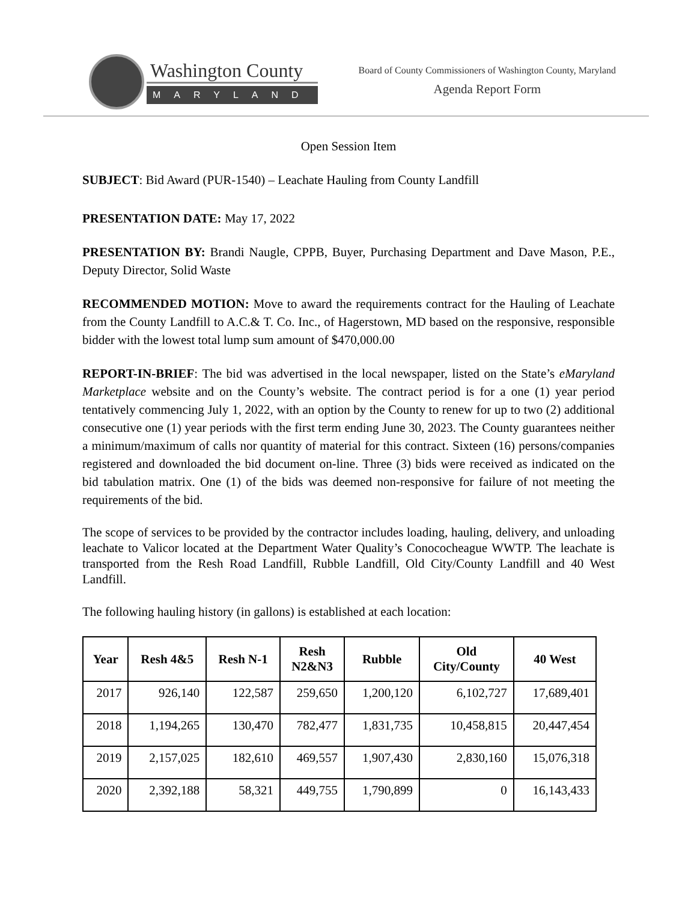Washington County
MARYLAND
Board of County Commissioners of Washington County, Maryland
Agenda Report Form
Open Session Item
SUBJECT: Bid Award (PUR-1540) – Leachate Hauling from County Landfill
PRESENTATION DATE: May 17, 2022
PRESENTATION BY: Brandi Naugle, CPPB, Buyer, Purchasing Department and Dave Mason, P.E., Deputy Director, Solid Waste
RECOMMENDED MOTION: Move to award the requirements contract for the Hauling of Leachate from the County Landfill to A.C.& T. Co. Inc., of Hagerstown, MD based on the responsive, responsible bidder with the lowest total lump sum amount of $470,000.00
REPORT-IN-BRIEF: The bid was advertised in the local newspaper, listed on the State’s eMaryland Marketplace website and on the County’s website. The contract period is for a one (1) year period tentatively commencing July 1, 2022, with an option by the County to renew for up to two (2) additional consecutive one (1) year periods with the first term ending June 30, 2023. The County guarantees neither a minimum/maximum of calls nor quantity of material for this contract. Sixteen (16) persons/companies registered and downloaded the bid document on-line. Three (3) bids were received as indicated on the bid tabulation matrix. One (1) of the bids was deemed non-responsive for failure of not meeting the requirements of the bid.
The scope of services to be provided by the contractor includes loading, hauling, delivery, and unloading leachate to Valicor located at the Department Water Quality’s Conococheague WWTP. The leachate is transported from the Resh Road Landfill, Rubble Landfill, Old City/County Landfill and 40 West Landfill.
The following hauling history (in gallons) is established at each location:
| Year | Resh 4&5 | Resh N-1 | Resh N2&N3 | Rubble | Old City/County | 40 West |
| --- | --- | --- | --- | --- | --- | --- |
| 2017 | 926,140 | 122,587 | 259,650 | 1,200,120 | 6,102,727 | 17,689,401 |
| 2018 | 1,194,265 | 130,470 | 782,477 | 1,831,735 | 10,458,815 | 20,447,454 |
| 2019 | 2,157,025 | 182,610 | 469,557 | 1,907,430 | 2,830,160 | 15,076,318 |
| 2020 | 2,392,188 | 58,321 | 449,755 | 1,790,899 | 0 | 16,143,433 |